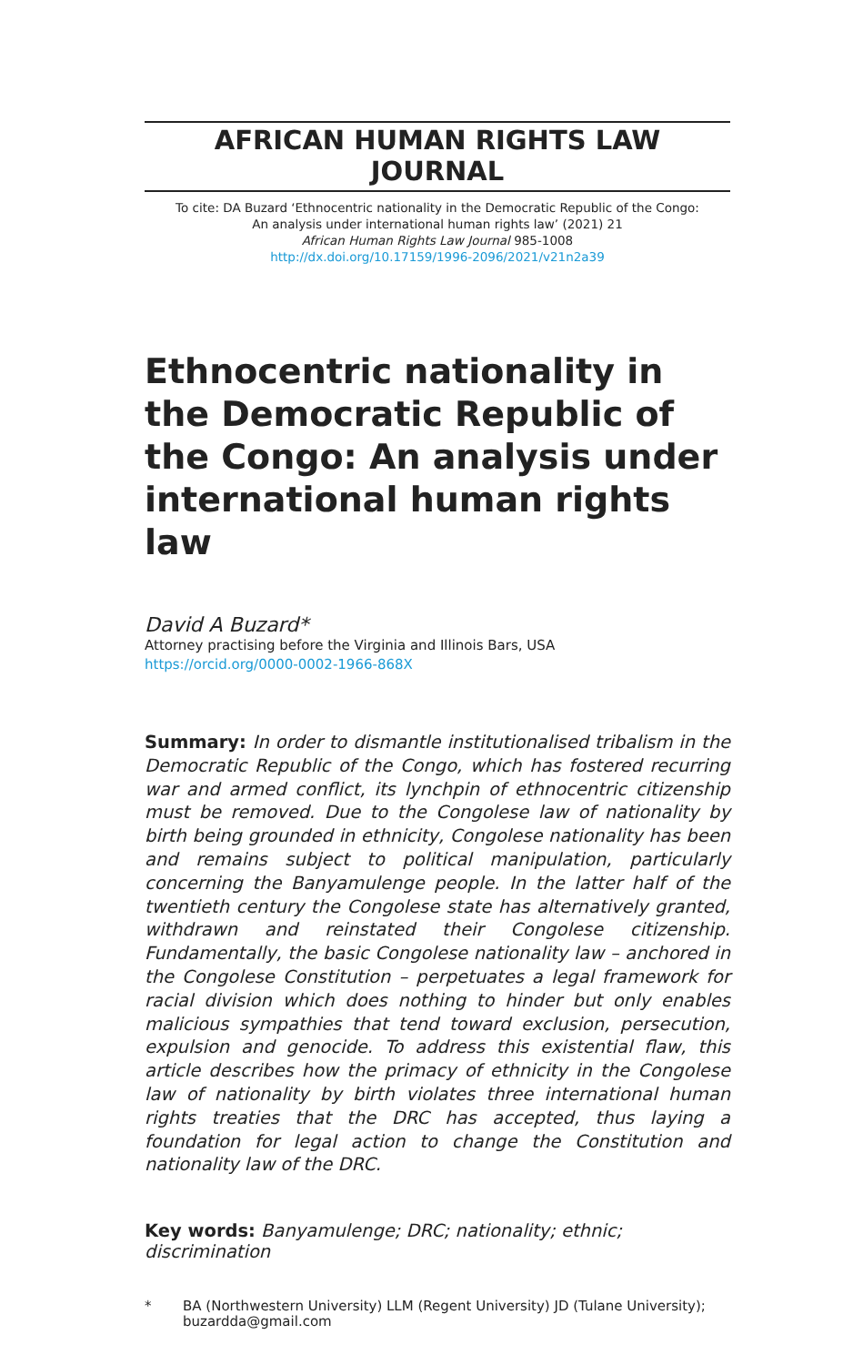AFRICAN HUMAN RIGHTS LAW JOURNAL
To cite: DA Buzard ‘Ethnocentric nationality in the Democratic Republic of the Congo:
An analysis under international human rights law’ (2021) 21
African Human Rights Law Journal 985-1008
http://dx.doi.org/10.17159/1996-2096/2021/v21n2a39
Ethnocentric nationality in the Democratic Republic of the Congo: An analysis under international human rights law
David A Buzard*
Attorney practising before the Virginia and Illinois Bars, USA
https://orcid.org/0000-0002-1966-868X
Summary: In order to dismantle institutionalised tribalism in the Democratic Republic of the Congo, which has fostered recurring war and armed conflict, its lynchpin of ethnocentric citizenship must be removed. Due to the Congolese law of nationality by birth being grounded in ethnicity, Congolese nationality has been and remains subject to political manipulation, particularly concerning the Banyamulenge people. In the latter half of the twentieth century the Congolese state has alternatively granted, withdrawn and reinstated their Congolese citizenship. Fundamentally, the basic Congolese nationality law – anchored in the Congolese Constitution – perpetuates a legal framework for racial division which does nothing to hinder but only enables malicious sympathies that tend toward exclusion, persecution, expulsion and genocide. To address this existential flaw, this article describes how the primacy of ethnicity in the Congolese law of nationality by birth violates three international human rights treaties that the DRC has accepted, thus laying a foundation for legal action to change the Constitution and nationality law of the DRC.
Key words: Banyamulenge; DRC; nationality; ethnic; discrimination
* BA (Northwestern University) LLM (Regent University) JD (Tulane University); buzardda@gmail.com